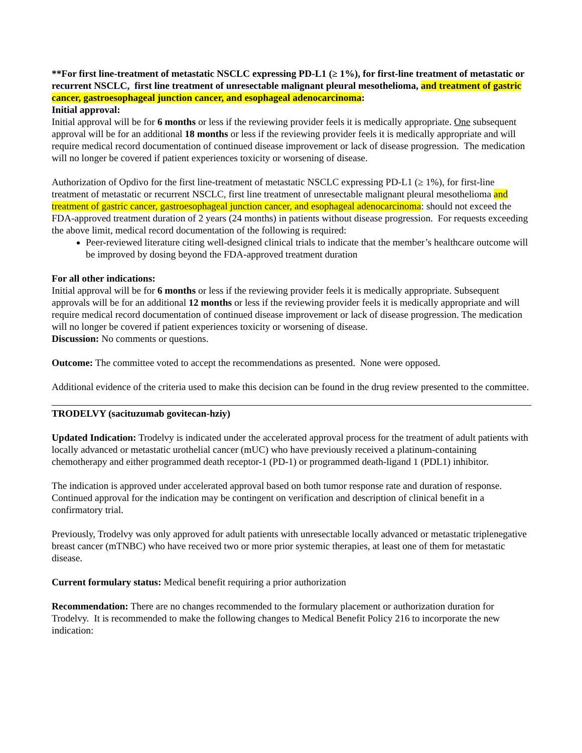**For first line-treatment of metastatic NSCLC expressing PD-L1 (≥ 1%), for first-line treatment of metastatic or recurrent NSCLC, first line treatment of unresectable malignant pleural mesothelioma, and treatment of gastric cancer, gastroesophageal junction cancer, and esophageal adenocarcinoma:
Initial approval:
Initial approval will be for 6 months or less if the reviewing provider feels it is medically appropriate. One subsequent approval will be for an additional 18 months or less if the reviewing provider feels it is medically appropriate and will require medical record documentation of continued disease improvement or lack of disease progression. The medication will no longer be covered if patient experiences toxicity or worsening of disease.
Authorization of Opdivo for the first line-treatment of metastatic NSCLC expressing PD-L1 (≥ 1%), for first-line treatment of metastatic or recurrent NSCLC, first line treatment of unresectable malignant pleural mesothelioma and treatment of gastric cancer, gastroesophageal junction cancer, and esophageal adenocarcinoma: should not exceed the FDA-approved treatment duration of 2 years (24 months) in patients without disease progression. For requests exceeding the above limit, medical record documentation of the following is required:
Peer-reviewed literature citing well-designed clinical trials to indicate that the member’s healthcare outcome will be improved by dosing beyond the FDA-approved treatment duration
For all other indications:
Initial approval will be for 6 months or less if the reviewing provider feels it is medically appropriate. Subsequent approvals will be for an additional 12 months or less if the reviewing provider feels it is medically appropriate and will require medical record documentation of continued disease improvement or lack of disease progression. The medication will no longer be covered if patient experiences toxicity or worsening of disease.
Discussion: No comments or questions.
Outcome: The committee voted to accept the recommendations as presented. None were opposed.
Additional evidence of the criteria used to make this decision can be found in the drug review presented to the committee.
TRODELVY (sacituzumab govitecan-hziy)
Updated Indication: Trodelvy is indicated under the accelerated approval process for the treatment of adult patients with locally advanced or metastatic urothelial cancer (mUC) who have previously received a platinum-containing chemotherapy and either programmed death receptor-1 (PD-1) or programmed death-ligand 1 (PDL1) inhibitor.
The indication is approved under accelerated approval based on both tumor response rate and duration of response. Continued approval for the indication may be contingent on verification and description of clinical benefit in a confirmatory trial.
Previously, Trodelvy was only approved for adult patients with unresectable locally advanced or metastatic triplenegative breast cancer (mTNBC) who have received two or more prior systemic therapies, at least one of them for metastatic disease.
Current formulary status: Medical benefit requiring a prior authorization
Recommendation: There are no changes recommended to the formulary placement or authorization duration for Trodelvy. It is recommended to make the following changes to Medical Benefit Policy 216 to incorporate the new indication: